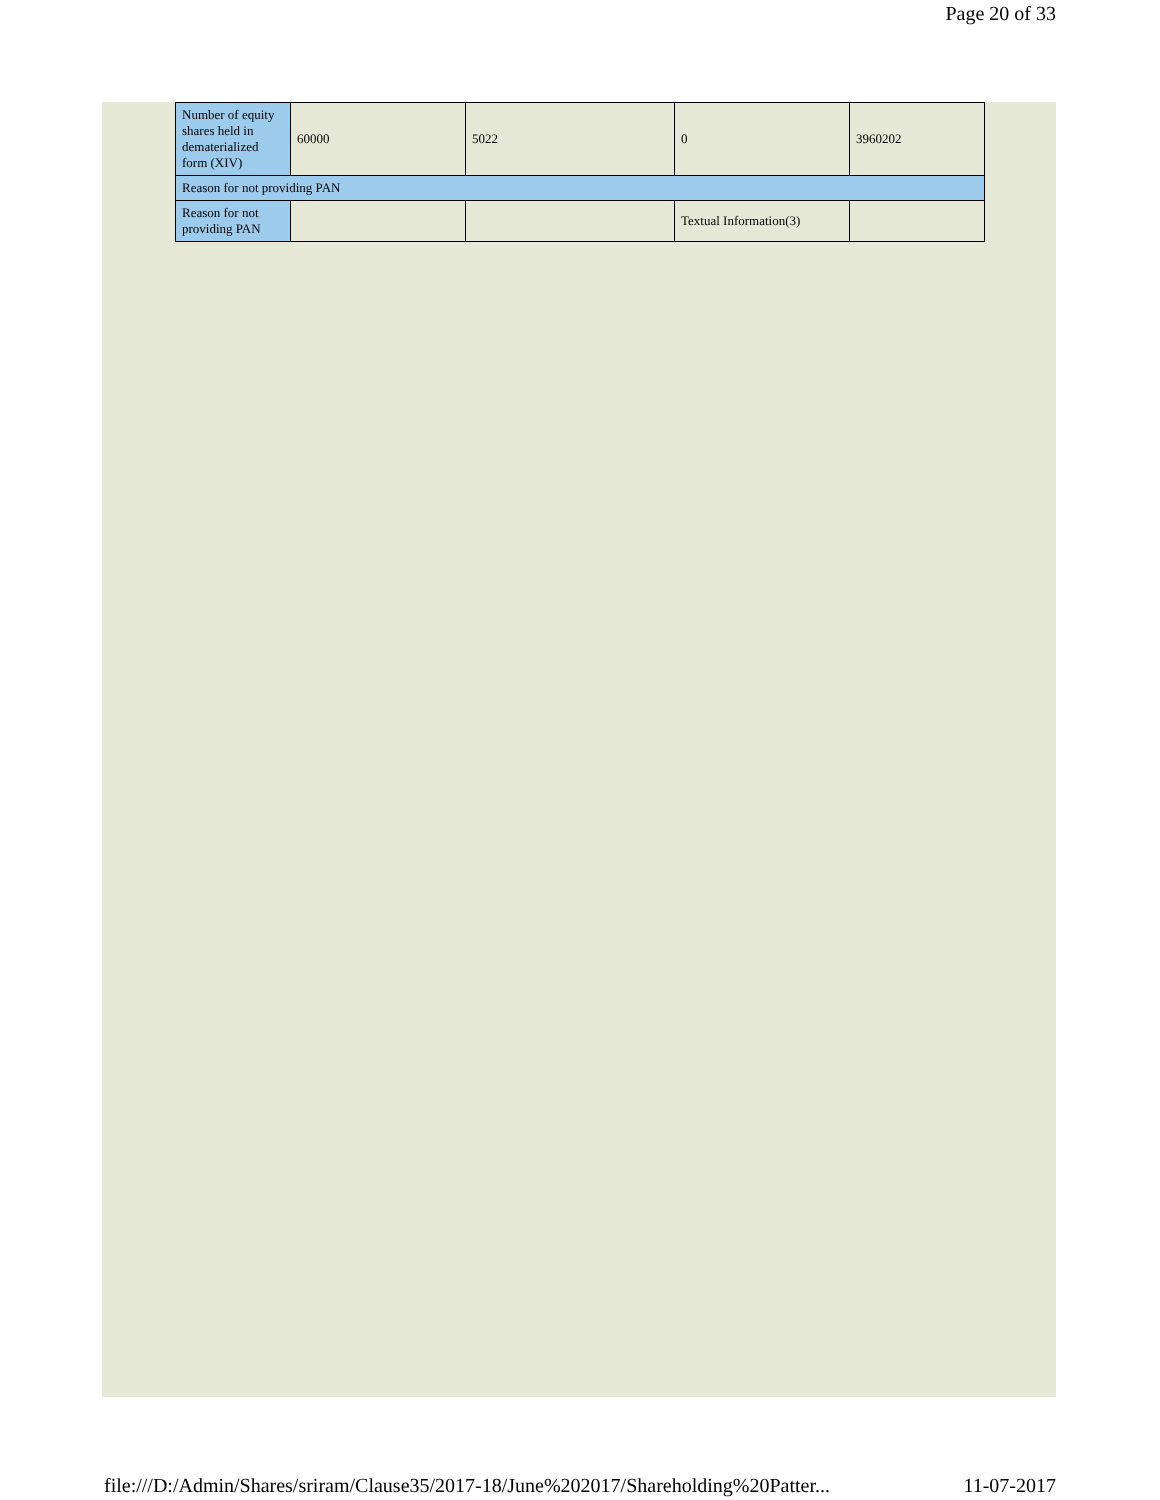Page 20 of 33
| Number of equity shares held in dematerialized form (XIV) | 60000 | 5022 | 0 | 3960202 |
| Reason for not providing PAN | | | | |
| Reason for not providing PAN | | | Textual Information(3) | |
file:///D:/Admin/Shares/sriram/Clause35/2017-18/June%202017/Shareholding%20Patter... 11-07-2017